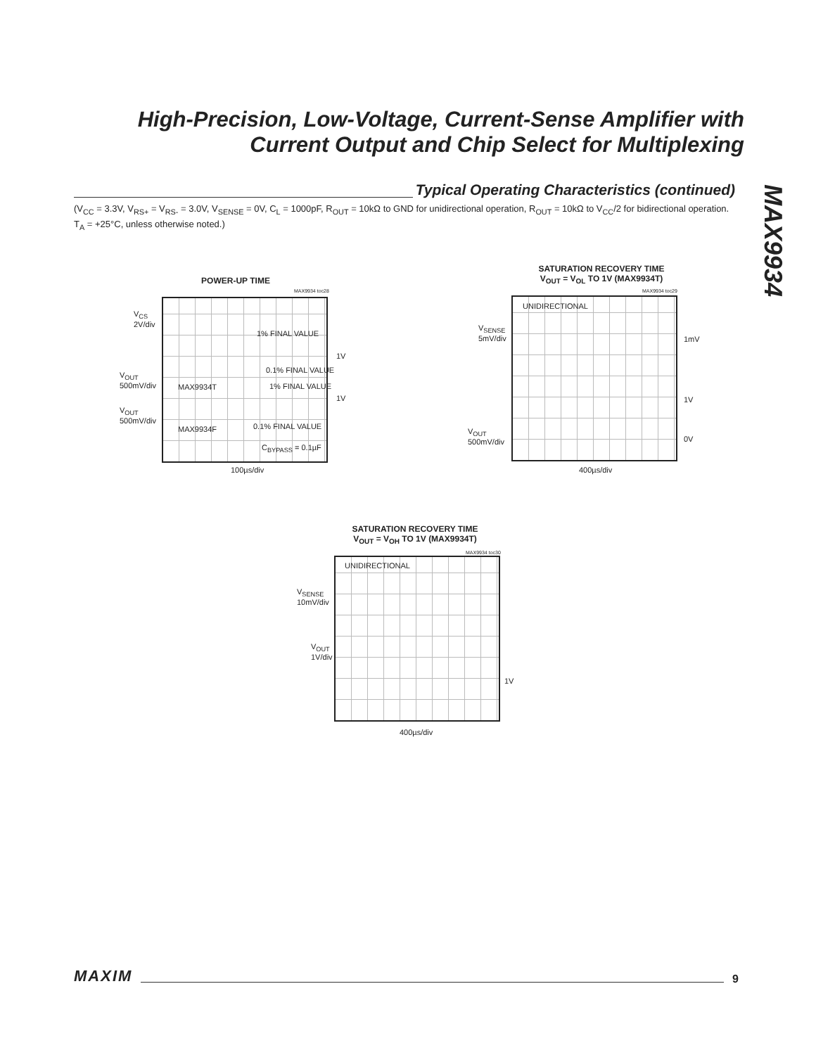High-Precision, Low-Voltage, Current-Sense Amplifier with Current Output and Chip Select for Multiplexing
MAX9934
Typical Operating Characteristics (continued)
(V<sub>CC</sub> = 3.3V, V<sub>RS+</sub> = V<sub>RS-</sub> = 3.0V, V<sub>SENSE</sub> = 0V, C<sub>L</sub> = 1000pF, R<sub>OUT</sub> = 10kΩ to GND for unidirectional operation, R<sub>OUT</sub> = 10kΩ to V<sub>CC</sub>/2 for bidirectional operation. T<sub>A</sub> = +25°C, unless otherwise noted.)
POWER-UP TIME
MAX9934 toc28
V<sub>CS</sub>
2V/div
V<sub>OUT</sub>
500mV/div
V<sub>OUT</sub>
500mV/div
1% FINAL VALUE
0.1% FINAL VALUE
MAX9934T 1% FINAL VALUE
0.1% FINAL VALUE
MAX9934F
C<sub>BYPASS</sub> = 0.1µF
1V
1V
100µs/div
SATURATION RECOVERY TIME
V<sub>OUT</sub> = V<sub>OL</sub> TO 1V (MAX9934T)
MAX9934 toc29
UNIDIRECTIONAL
V<sub>SENSE</sub>
5mV/div
V<sub>OUT</sub>
500mV/div
1mV
1V
0V
400µs/div
SATURATION RECOVERY TIME
V<sub>OUT</sub> = V<sub>OH</sub> TO 1V (MAX9934T)
MAX9934 toc30
UNIDIRECTIONAL
V<sub>SENSE</sub>
10mV/div
V<sub>OUT</sub>
1V/div
1V
400µs/div
MAXIM 9